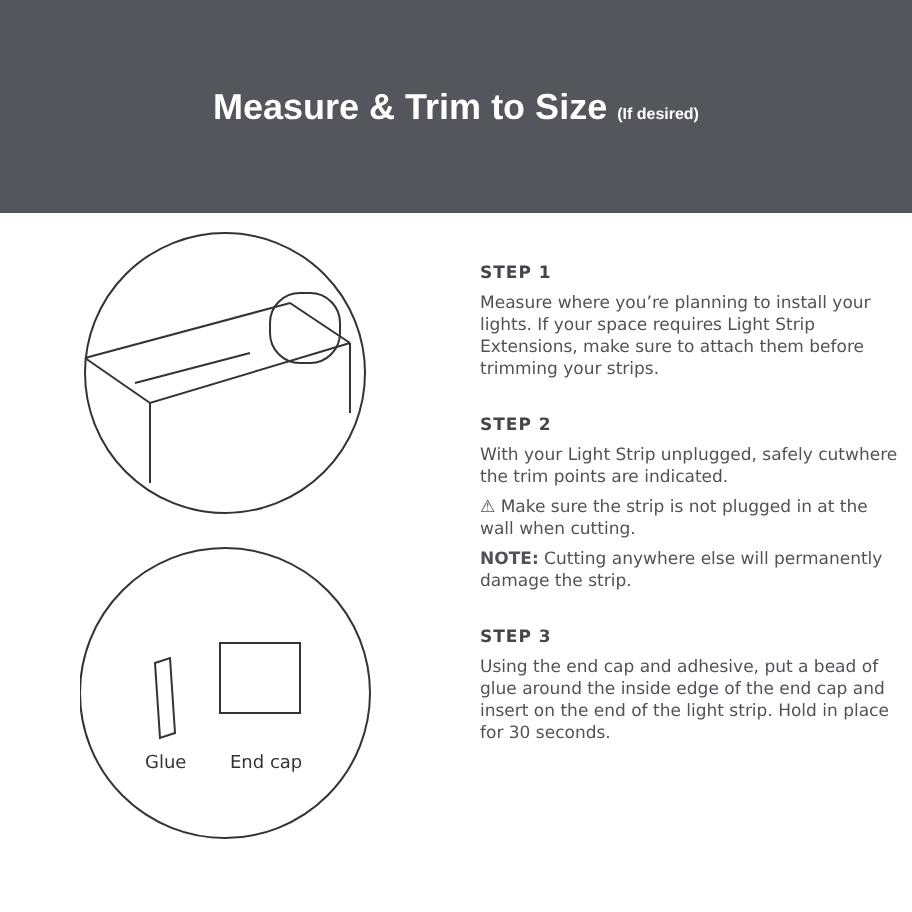Measure & Trim to Size (If desired)
Glue
End cap
STEP 1
Measure where you’re planning to install your lights. If your space requires Light Strip Extensions, make sure to attach them before trimming your strips.
STEP 2
With your Light Strip unplugged, safely cutwhere the trim points are indicated.
⚠ Make sure the strip is not plugged in at the wall when cutting.
NOTE: Cutting anywhere else will permanently damage the strip.
STEP 3
Using the end cap and adhesive, put a bead of glue around the inside edge of the end cap and insert on the end of the light strip. Hold in place for 30 seconds.